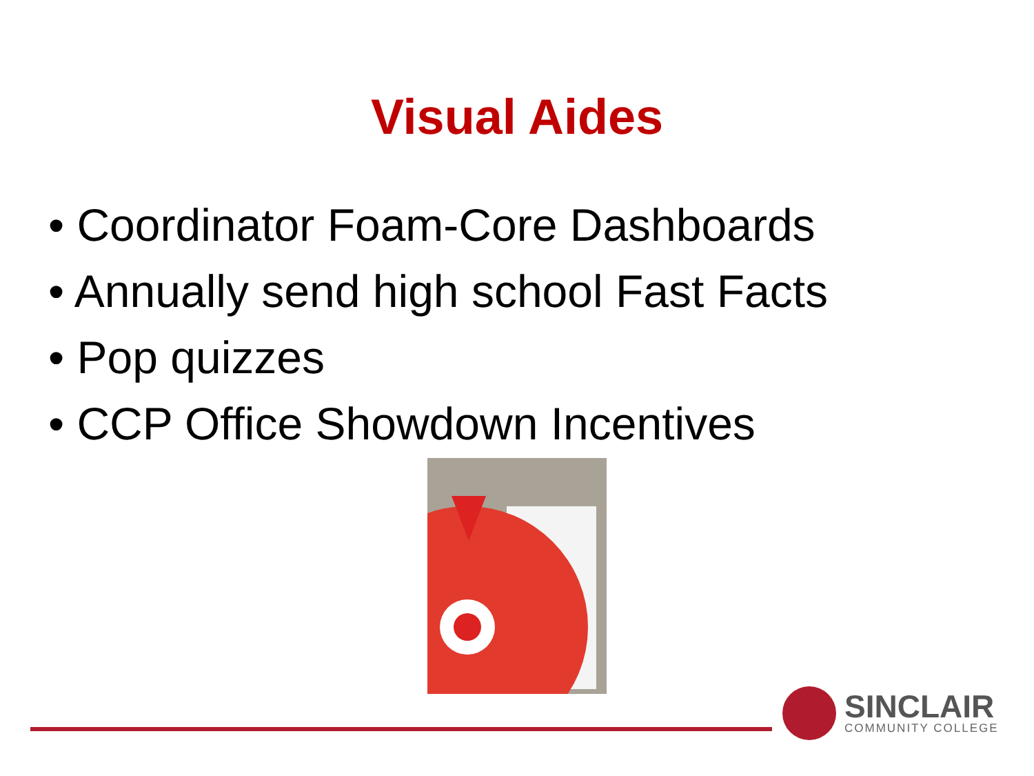Visual Aides
• Coordinator Foam-Core Dashboards
• Annually send high school Fast Facts
• Pop quizzes
• CCP Office Showdown Incentives
SINCLAIR
COMMUNITY COLLEGE